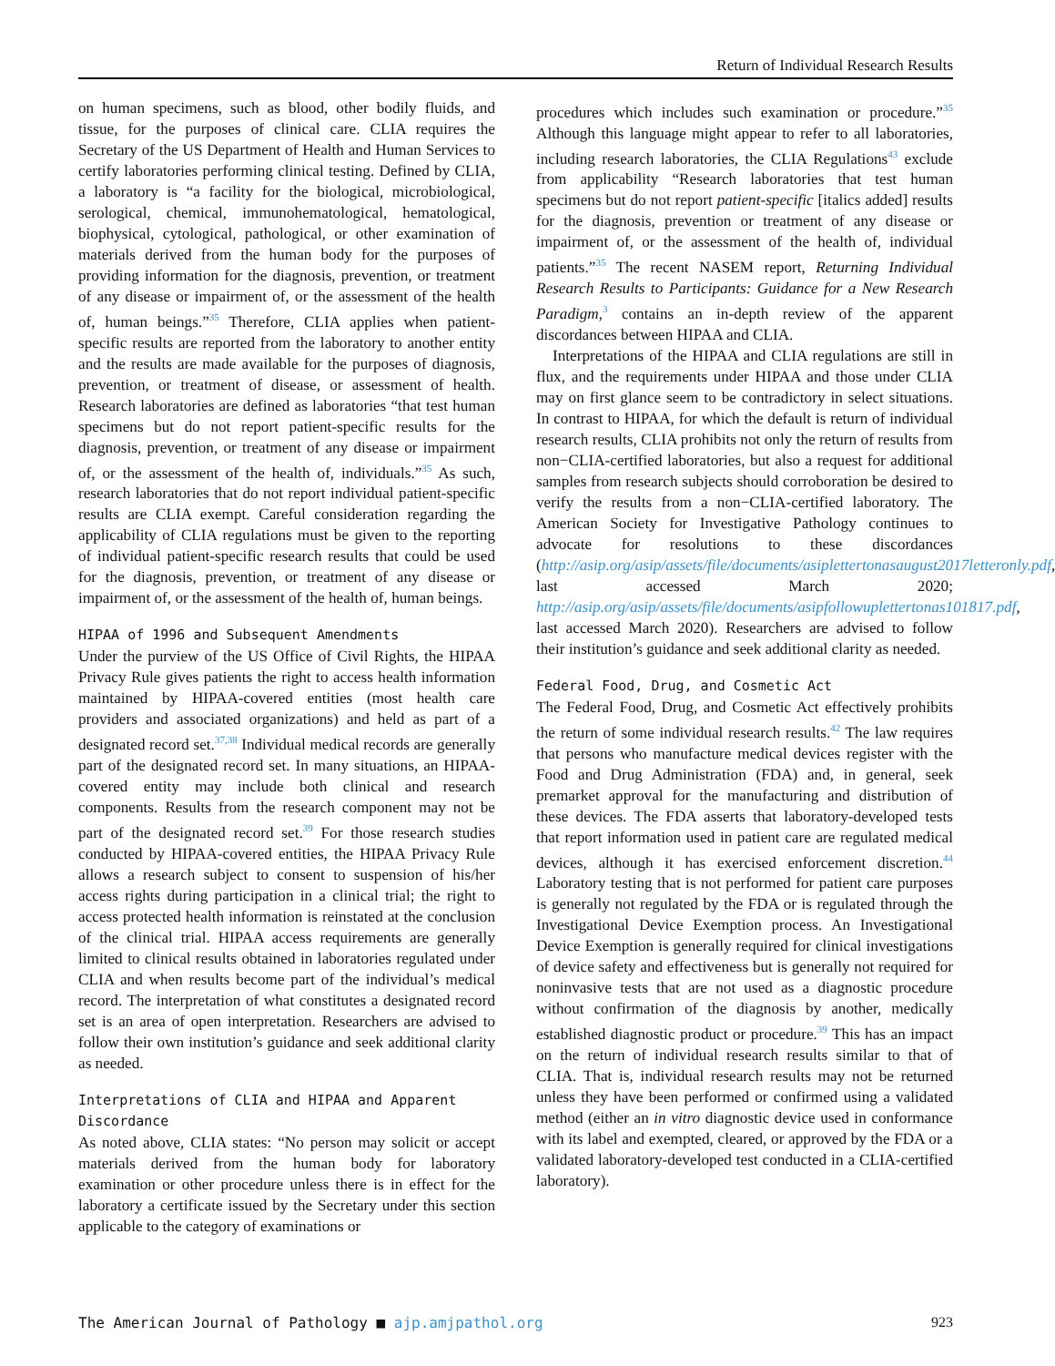Return of Individual Research Results
on human specimens, such as blood, other bodily fluids, and tissue, for the purposes of clinical care. CLIA requires the Secretary of the US Department of Health and Human Services to certify laboratories performing clinical testing. Defined by CLIA, a laboratory is “a facility for the biological, microbiological, serological, chemical, immunohematological, hematological, biophysical, cytological, pathological, or other examination of materials derived from the human body for the purposes of providing information for the diagnosis, prevention, or treatment of any disease or impairment of, or the assessment of the health of, human beings.”<sup>35</sup> Therefore, CLIA applies when patient-specific results are reported from the laboratory to another entity and the results are made available for the purposes of diagnosis, prevention, or treatment of disease, or assessment of health. Research laboratories are defined as laboratories “that test human specimens but do not report patient-specific results for the diagnosis, prevention, or treatment of any disease or impairment of, or the assessment of the health of, individuals.”<sup>35</sup> As such, research laboratories that do not report individual patient-specific results are CLIA exempt. Careful consideration regarding the applicability of CLIA regulations must be given to the reporting of individual patient-specific research results that could be used for the diagnosis, prevention, or treatment of any disease or impairment of, or the assessment of the health of, human beings.
HIPAA of 1996 and Subsequent Amendments
Under the purview of the US Office of Civil Rights, the HIPAA Privacy Rule gives patients the right to access health information maintained by HIPAA-covered entities (most health care providers and associated organizations) and held as part of a designated record set.<sup>37,38</sup> Individual medical records are generally part of the designated record set. In many situations, an HIPAA-covered entity may include both clinical and research components. Results from the research component may not be part of the designated record set.<sup>39</sup> For those research studies conducted by HIPAA-covered entities, the HIPAA Privacy Rule allows a research subject to consent to suspension of his/her access rights during participation in a clinical trial; the right to access protected health information is reinstated at the conclusion of the clinical trial. HIPAA access requirements are generally limited to clinical results obtained in laboratories regulated under CLIA and when results become part of the individual’s medical record. The interpretation of what constitutes a designated record set is an area of open interpretation. Researchers are advised to follow their own institution’s guidance and seek additional clarity as needed.
Interpretations of CLIA and HIPAA and Apparent Discordance
As noted above, CLIA states: “No person may solicit or accept materials derived from the human body for laboratory examination or other procedure unless there is in effect for the laboratory a certificate issued by the Secretary under this section applicable to the category of examinations or
procedures which includes such examination or procedure.”<sup>35</sup> Although this language might appear to refer to all laboratories, including research laboratories, the CLIA Regulations<sup>43</sup> exclude from applicability “Research laboratories that test human specimens but do not report patient-specific [italics added] results for the diagnosis, prevention or treatment of any disease or impairment of, or the assessment of the health of, individual patients.”<sup>35</sup> The recent NASEM report, Returning Individual Research Results to Participants: Guidance for a New Research Paradigm,<sup>3</sup> contains an in-depth review of the apparent discordances between HIPAA and CLIA.
Interpretations of the HIPAA and CLIA regulations are still in flux, and the requirements under HIPAA and those under CLIA may on first glance seem to be contradictory in select situations. In contrast to HIPAA, for which the default is return of individual research results, CLIA prohibits not only the return of results from non−CLIA-certified laboratories, but also a request for additional samples from research subjects should corroboration be desired to verify the results from a non−CLIA-certified laboratory. The American Society for Investigative Pathology continues to advocate for resolutions to these discordances (http://asip.org/asip/assets/file/documents/asiplettertonasaugust2017letteronly.pdf, last accessed March 2020; http://asip.org/asip/assets/file/documents/asipfollowuplettertonas101817.pdf, last accessed March 2020). Researchers are advised to follow their institution’s guidance and seek additional clarity as needed.
Federal Food, Drug, and Cosmetic Act
The Federal Food, Drug, and Cosmetic Act effectively prohibits the return of some individual research results.<sup>42</sup> The law requires that persons who manufacture medical devices register with the Food and Drug Administration (FDA) and, in general, seek premarket approval for the manufacturing and distribution of these devices. The FDA asserts that laboratory-developed tests that report information used in patient care are regulated medical devices, although it has exercised enforcement discretion.<sup>44</sup> Laboratory testing that is not performed for patient care purposes is generally not regulated by the FDA or is regulated through the Investigational Device Exemption process. An Investigational Device Exemption is generally required for clinical investigations of device safety and effectiveness but is generally not required for noninvasive tests that are not used as a diagnostic procedure without confirmation of the diagnosis by another, medically established diagnostic product or procedure.<sup>39</sup> This has an impact on the return of individual research results similar to that of CLIA. That is, individual research results may not be returned unless they have been performed or confirmed using a validated method (either an in vitro diagnostic device used in conformance with its label and exempted, cleared, or approved by the FDA or a validated laboratory-developed test conducted in a CLIA-certified laboratory).
The American Journal of Pathology ■ ajp.amjpathol.org 923